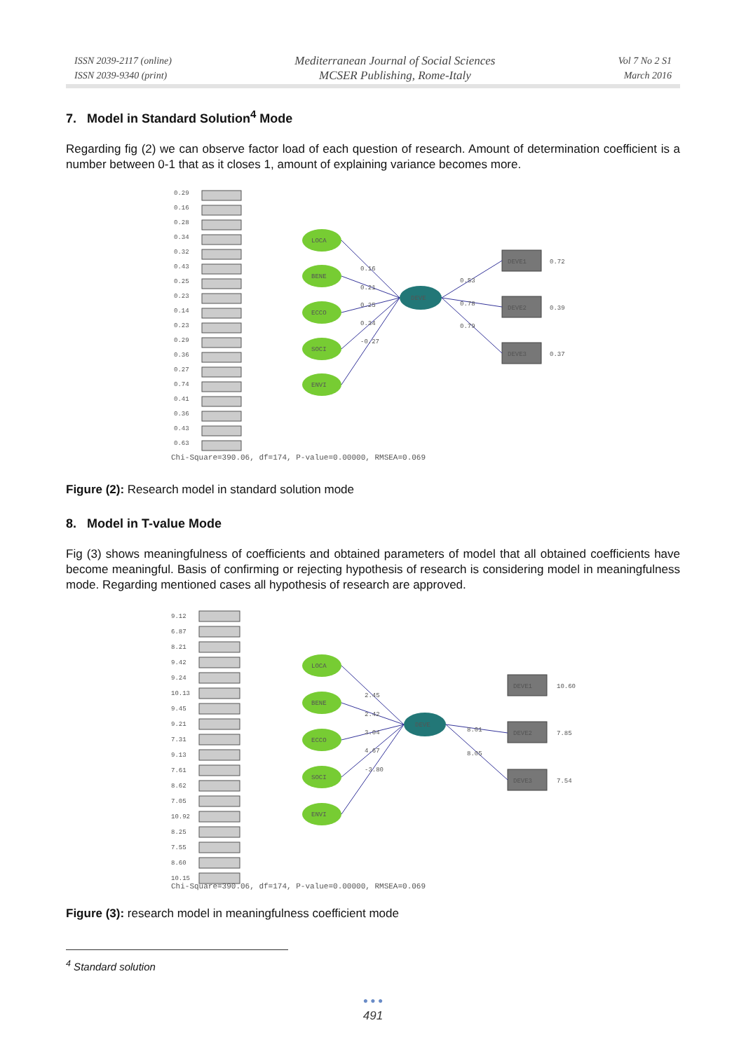ISSN 2039-2117 (online)
ISSN 2039-9340 (print)
Mediterranean Journal of Social Sciences
MCSER Publishing, Rome-Italy
Vol 7 No 2 S1
March 2016
7. Model in Standard Solution<sup>4</sup> Mode
Regarding fig (2) we can observe factor load of each question of research. Amount of determination coefficient is a number between 0-1 that as it closes 1, amount of explaining variance becomes more.
0.29
0.16
0.28
0.34
0.32
0.43
0.25
0.23
0.14
0.23
0.29
0.36
0.27
0.74
0.41
0.36
0.43
0.63
LOCA
BENE
ECCO
SOCI
ENVI
DEVE
DEVE1
DEVE2
DEVE3
0.72
0.39
0.37
0.16
0.21
0.25
0.34
-0.27
0.53
0.78
0.79
Chi-Square=390.06, df=174, P-value=0.00000, RMSEA=0.069
Figure (2): Research model in standard solution mode
8. Model in T-value Mode
Fig (3) shows meaningfulness of coefficients and obtained parameters of model that all obtained coefficients have become meaningful. Basis of confirming or rejecting hypothesis of research is considering model in meaningfulness mode. Regarding mentioned cases all hypothesis of research are approved.
9.12
6.87
8.21
9.42
9.24
10.13
9.45
9.21
7.31
9.13
7.61
8.62
7.05
10.92
8.25
7.55
8.60
10.15
LOCA
BENE
ECCO
SOCI
ENVI
DEVE
DEVE1
DEVE2
DEVE3
10.60
7.85
7.54
2.45
2.42
3.04
4.67
-3.80
8.01
8.05
Chi-Square=390.06, df=174, P-value=0.00000, RMSEA=0.069
Figure (3): research model in meaningfulness coefficient mode
<sup>4</sup> Standard solution
● ● ●
491